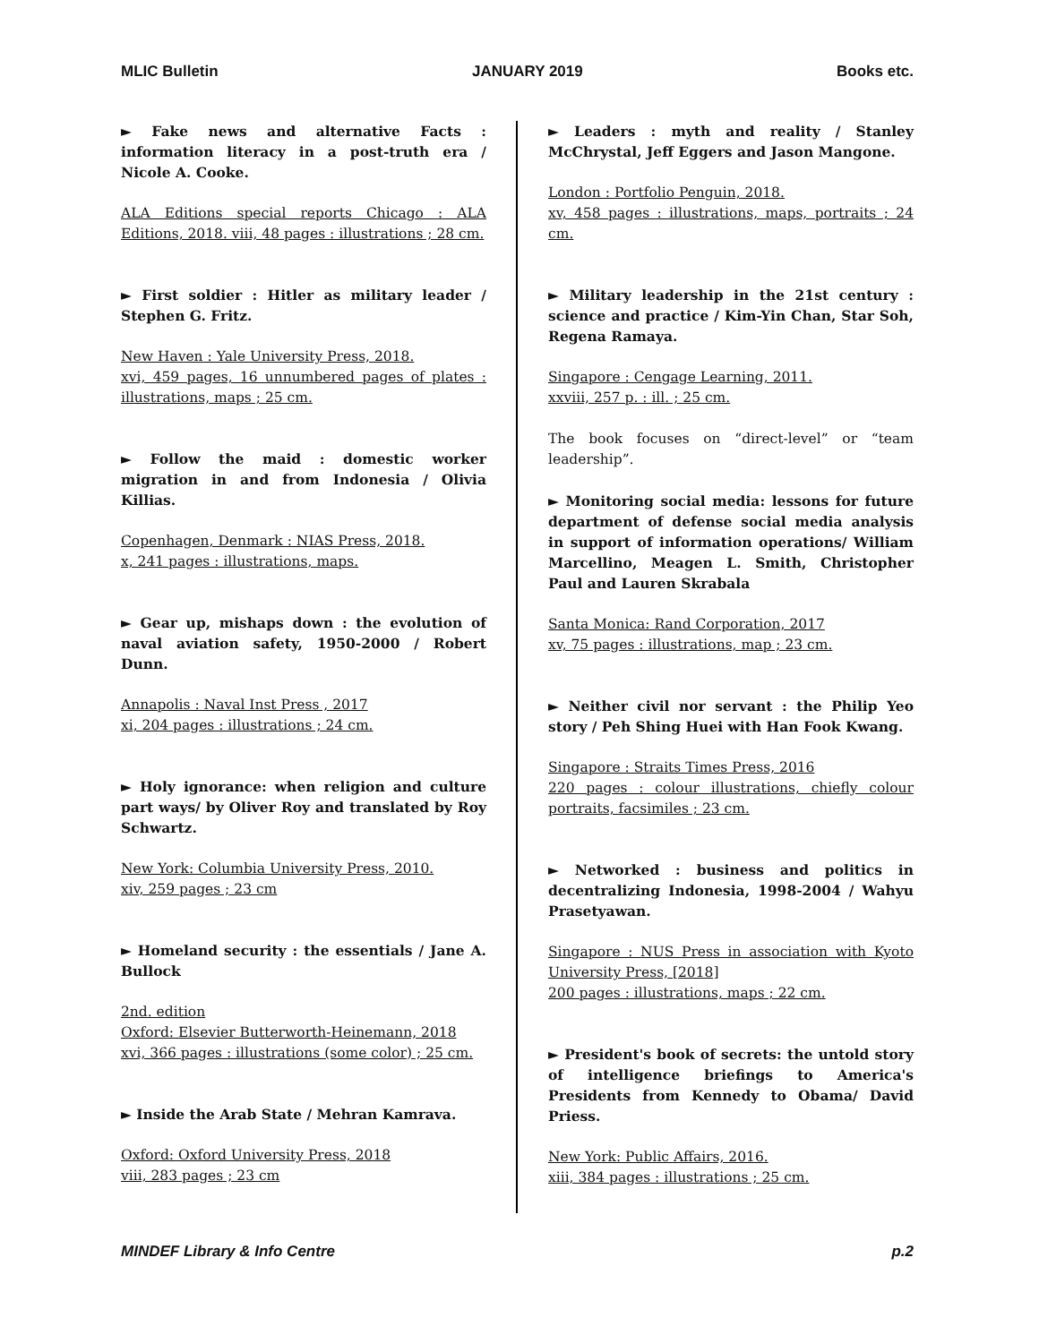MLIC Bulletin JANUARY 2019 Books etc.
► Fake news and alternative Facts : information literacy in a post-truth era / Nicole A. Cooke.
ALA Editions special reports Chicago : ALA Editions, 2018. viii, 48 pages : illustrations ; 28 cm.
► First soldier : Hitler as military leader / Stephen G. Fritz.
New Haven : Yale University Press, 2018.
xvi, 459 pages, 16 unnumbered pages of plates : illustrations, maps ; 25 cm.
► Follow the maid : domestic worker migration in and from Indonesia / Olivia Killias.
Copenhagen, Denmark : NIAS Press, 2018.
x, 241 pages : illustrations, maps.
► Gear up, mishaps down : the evolution of naval aviation safety, 1950-2000 / Robert Dunn.
Annapolis : Naval Inst Press , 2017
xi, 204 pages : illustrations ; 24 cm.
► Holy ignorance: when religion and culture part ways/ by Oliver Roy and translated by Roy Schwartz.
New York: Columbia University Press, 2010.
xiv, 259 pages ; 23 cm
► Homeland security : the essentials / Jane A. Bullock
2nd. edition
Oxford: Elsevier Butterworth-Heinemann, 2018
xvi, 366 pages : illustrations (some color) ; 25 cm.
► Inside the Arab State / Mehran Kamrava.
Oxford: Oxford University Press, 2018
viii, 283 pages ; 23 cm
► Leaders : myth and reality / Stanley McChrystal, Jeff Eggers and Jason Mangone.
London : Portfolio Penguin, 2018.
xv, 458 pages : illustrations, maps, portraits ; 24 cm.
► Military leadership in the 21st century : science and practice / Kim-Yin Chan, Star Soh, Regena Ramaya.
Singapore : Cengage Learning, 2011.
xxviii, 257 p. : ill. ; 25 cm.
The book focuses on “direct-level” or “team leadership”.
► Monitoring social media: lessons for future department of defense social media analysis in support of information operations/ William Marcellino, Meagen L. Smith, Christopher Paul and Lauren Skrabala
Santa Monica: Rand Corporation, 2017
xv, 75 pages : illustrations, map ; 23 cm.
► Neither civil nor servant : the Philip Yeo story / Peh Shing Huei with Han Fook Kwang.
Singapore : Straits Times Press, 2016
220 pages : colour illustrations, chiefly colour portraits, facsimiles ; 23 cm.
► Networked : business and politics in decentralizing Indonesia, 1998-2004 / Wahyu Prasetyawan.
Singapore : NUS Press in association with Kyoto University Press, [2018]
200 pages : illustrations, maps ; 22 cm.
► President's book of secrets: the untold story of intelligence briefings to America's Presidents from Kennedy to Obama/ David Priess.
New York: Public Affairs, 2016.
xiii, 384 pages : illustrations ; 25 cm.
MINDEF Library & Info Centre p.2